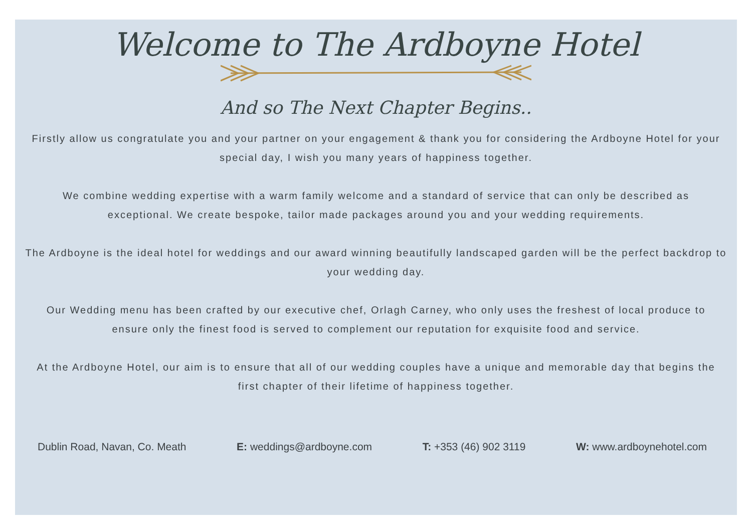Welcome to The Ardboyne Hotel
And so The Next Chapter Begins..
Firstly allow us congratulate you and your partner on your engagement & thank you for considering the Ardboyne Hotel for your special day, I wish you many years of happiness together.
We combine wedding expertise with a warm family welcome and a standard of service that can only be described as exceptional. We create bespoke, tailor made packages around you and your wedding requirements.
The Ardboyne is the ideal hotel for weddings and our award winning beautifully landscaped garden will be the perfect backdrop to your wedding day.
Our Wedding menu has been crafted by our executive chef, Orlagh Carney, who only uses the freshest of local produce to ensure only the finest food is served to complement our reputation for exquisite food and service.
At the Ardboyne Hotel, our aim is to ensure that all of our wedding couples have a unique and memorable day that begins the first chapter of their lifetime of happiness together.
Dublin Road, Navan, Co. Meath E: weddings@ardboyne.com T: +353 (46) 902 3119 W: www.ardboynehotel.com